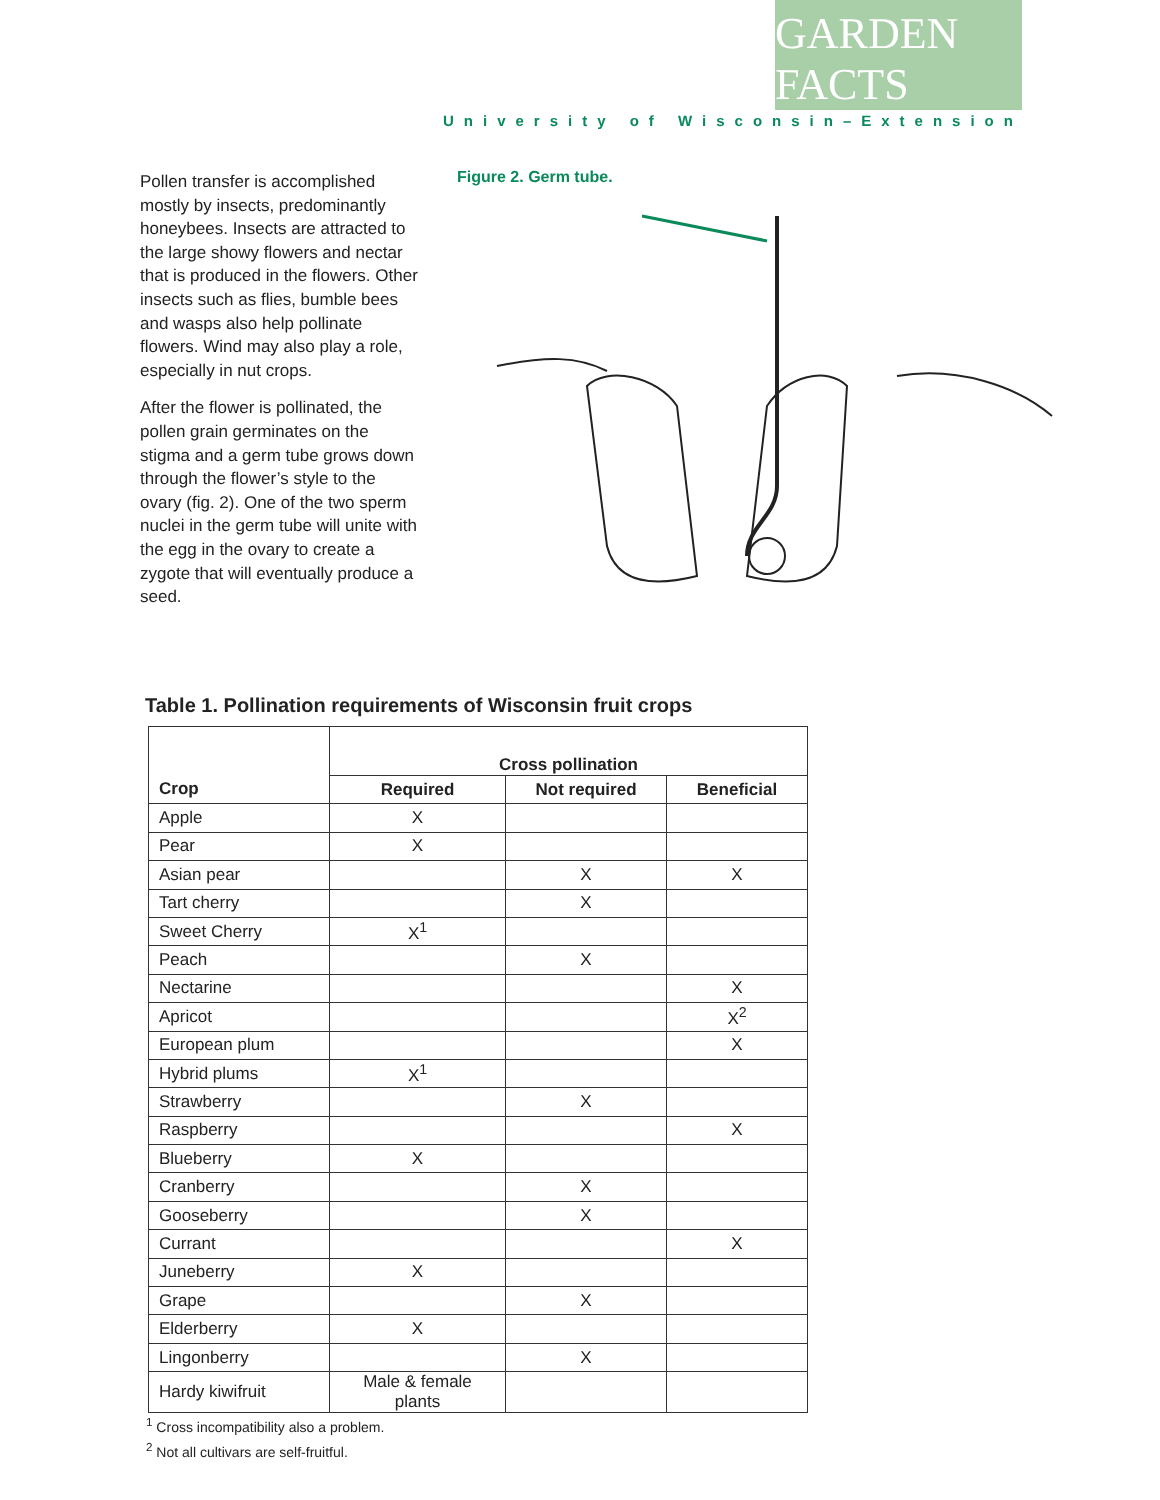GARDEN FACTS
University of Wisconsin–Extension
Pollen transfer is accomplished mostly by insects, predominantly honeybees. Insects are attracted to the large showy flowers and nectar that is produced in the flowers. Other insects such as flies, bumble bees and wasps also help pollinate flowers. Wind may also play a role, especially in nut crops.
After the flower is pollinated, the pollen grain germinates on the stigma and a germ tube grows down through the flower’s style to the ovary (fig. 2). One of the two sperm nuclei in the germ tube will unite with the egg in the ovary to create a zygote that will eventually produce a seed.
Figure 2. Germ tube.
Table 1. Pollination requirements of Wisconsin fruit crops
| | Cross pollination | | |
| --- | --- | --- | --- |
| Crop | Required | Not required | Beneficial |
| Apple | X | | |
| Pear | X | | |
| Asian pear | | X | X |
| Tart cherry | | X | |
| Sweet Cherry | X<sup>1</sup> | | |
| Peach | | X | |
| Nectarine | | | X |
| Apricot | | | X<sup>2</sup> |
| European plum | | | X |
| Hybrid plums | X<sup>1</sup> | | |
| Strawberry | | X | |
| Raspberry | | | X |
| Blueberry | X | | |
| Cranberry | | X | |
| Gooseberry | | X | |
| Currant | | | X |
| Juneberry | X | | |
| Grape | | X | |
| Elderberry | X | | |
| Lingonberry | | X | |
| Hardy kiwifruit | Male & female plants | | |
<sup>1</sup> Cross incompatibility also a problem.
<sup>2</sup> Not all cultivars are self-fruitful.